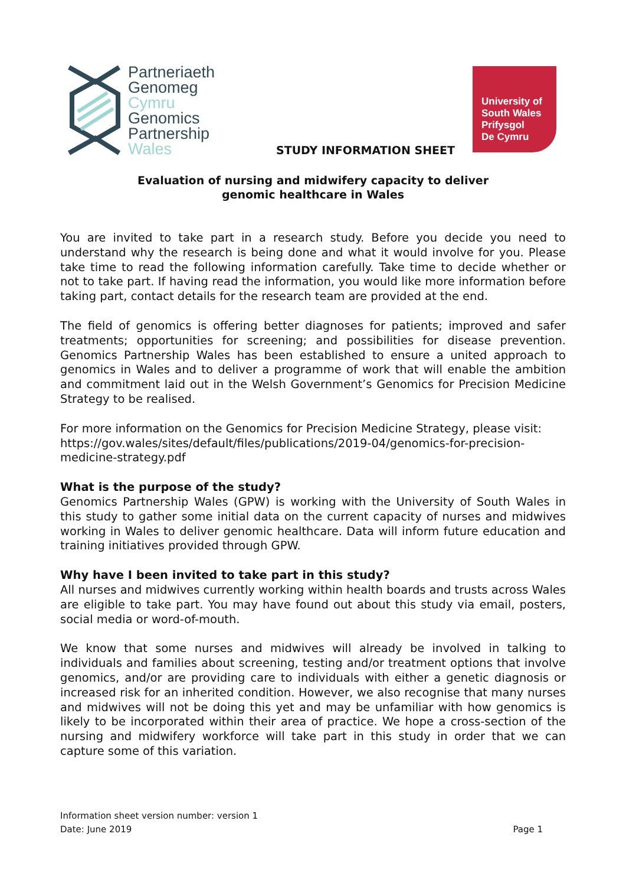Partneriaeth
Genomeg
Cymru
Genomics
Partnership
Wales
STUDY INFORMATION SHEET
University of
South Wales
Prifysgol
De Cymru
Evaluation of nursing and midwifery capacity to deliver
genomic healthcare in Wales
You are invited to take part in a research study. Before you decide you need to understand why the research is being done and what it would involve for you. Please take time to read the following information carefully. Take time to decide whether or not to take part. If having read the information, you would like more information before taking part, contact details for the research team are provided at the end.
The field of genomics is offering better diagnoses for patients; improved and safer treatments; opportunities for screening; and possibilities for disease prevention. Genomics Partnership Wales has been established to ensure a united approach to genomics in Wales and to deliver a programme of work that will enable the ambition and commitment laid out in the Welsh Government’s Genomics for Precision Medicine Strategy to be realised.
For more information on the Genomics for Precision Medicine Strategy, please visit: https://gov.wales/sites/default/files/publications/2019-04/genomics-for-precision-medicine-strategy.pdf
What is the purpose of the study?
Genomics Partnership Wales (GPW) is working with the University of South Wales in this study to gather some initial data on the current capacity of nurses and midwives working in Wales to deliver genomic healthcare. Data will inform future education and training initiatives provided through GPW.
Why have I been invited to take part in this study?
All nurses and midwives currently working within health boards and trusts across Wales are eligible to take part. You may have found out about this study via email, posters, social media or word-of-mouth.
We know that some nurses and midwives will already be involved in talking to individuals and families about screening, testing and/or treatment options that involve genomics, and/or are providing care to individuals with either a genetic diagnosis or increased risk for an inherited condition. However, we also recognise that many nurses and midwives will not be doing this yet and may be unfamiliar with how genomics is likely to be incorporated within their area of practice. We hope a cross-section of the nursing and midwifery workforce will take part in this study in order that we can capture some of this variation.
Information sheet version number: version 1
Date: June 2019 Page 1